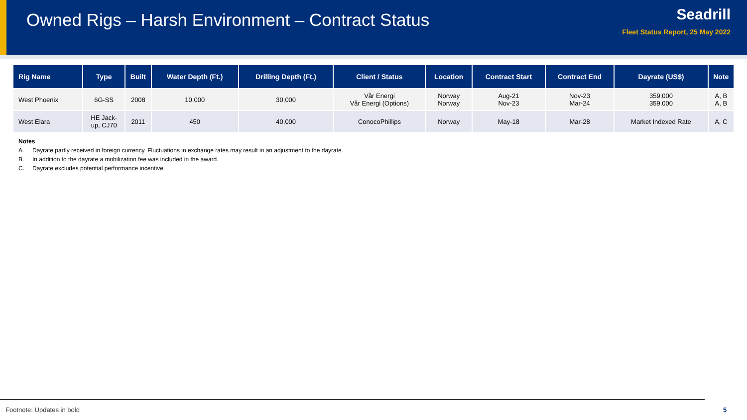Owned Rigs – Harsh Environment – Contract Status
Seadrill
Fleet Status Report, 25 May 2022
| Rig Name | Type | Built | Water Depth (Ft.) | Drilling Depth (Ft.) | Client / Status | Location | Contract Start | Contract End | Dayrate (US$) | Note |
| --- | --- | --- | --- | --- | --- | --- | --- | --- | --- | --- |
| West Phoenix | 6G-SS | 2008 | 10,000 | 30,000 | Vår Energi Vår Energi (Options) | Norway Norway | Aug-21 Nov-23 | Nov-23 Mar-24 | 359,000 359,000 | A, B A, B |
| West Elara | HE Jack- up, CJ70 | 2011 | 450 | 40,000 | ConocoPhillips | Norway | May-18 | Mar-28 | Market Indexed Rate | A, C |
Notes
A. Dayrate partly received in foreign currency. Fluctuations in exchange rates may result in an adjustment to the dayrate.
B. In addition to the dayrate a mobilization fee was included in the award.
C. Dayrate excludes potential performance incentive.
Footnote: Updates in bold 5